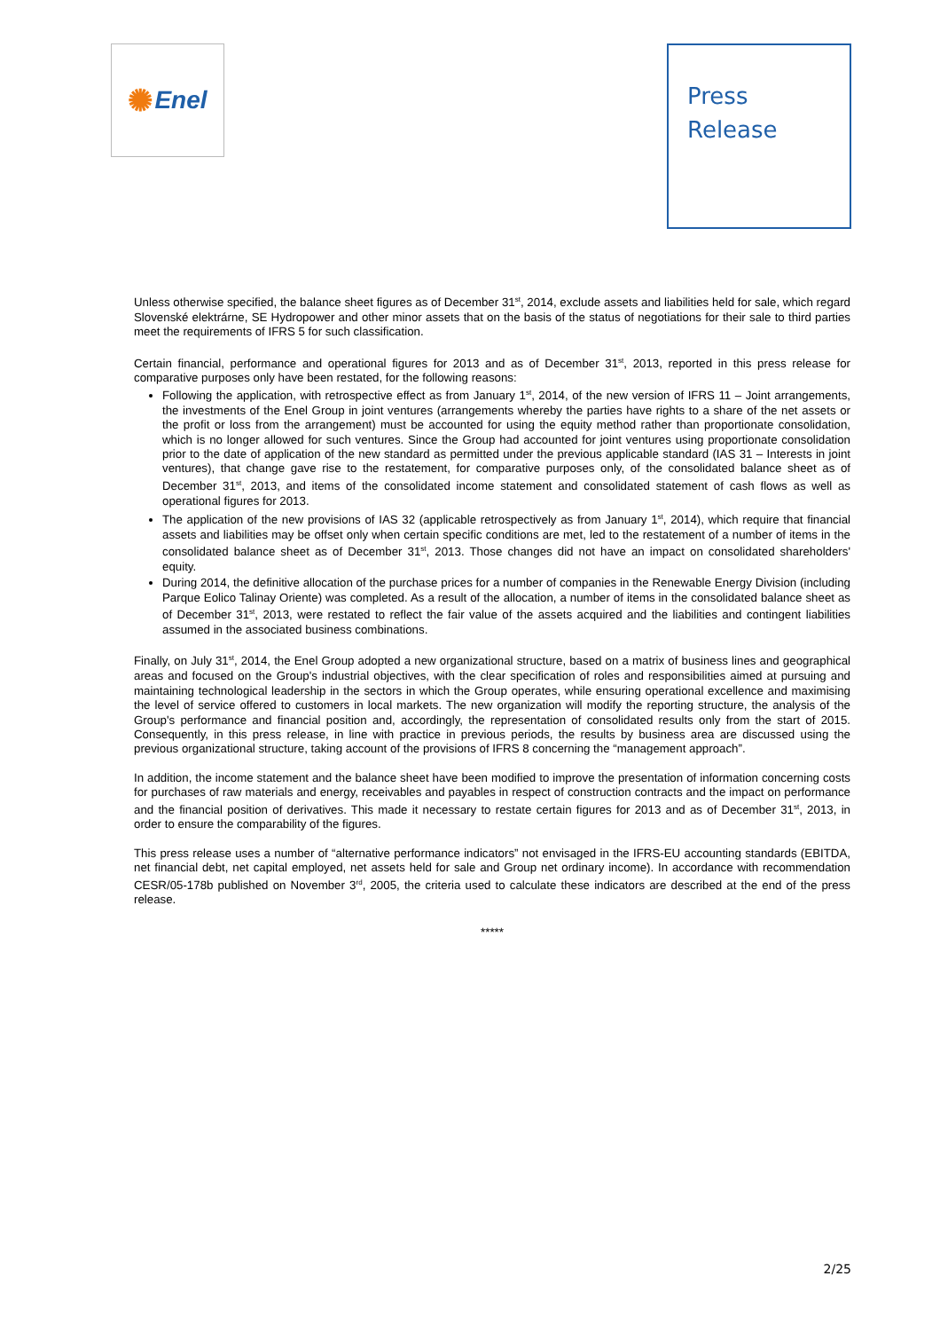✺ Enel
Press
Release
Unless otherwise specified, the balance sheet figures as of December 31<sup>st</sup>, 2014, exclude assets and liabilities held for sale, which regard Slovenské elektrárne, SE Hydropower and other minor assets that on the basis of the status of negotiations for their sale to third parties meet the requirements of IFRS 5 for such classification.
Certain financial, performance and operational figures for 2013 and as of December 31<sup>st</sup>, 2013, reported in this press release for comparative purposes only have been restated, for the following reasons:
Following the application, with retrospective effect as from January 1<sup>st</sup>, 2014, of the new version of IFRS 11 – Joint arrangements, the investments of the Enel Group in joint ventures (arrangements whereby the parties have rights to a share of the net assets or the profit or loss from the arrangement) must be accounted for using the equity method rather than proportionate consolidation, which is no longer allowed for such ventures. Since the Group had accounted for joint ventures using proportionate consolidation prior to the date of application of the new standard as permitted under the previous applicable standard (IAS 31 – Interests in joint ventures), that change gave rise to the restatement, for comparative purposes only, of the consolidated balance sheet as of December 31<sup>st</sup>, 2013, and items of the consolidated income statement and consolidated statement of cash flows as well as operational figures for 2013.
The application of the new provisions of IAS 32 (applicable retrospectively as from January 1<sup>st</sup>, 2014), which require that financial assets and liabilities may be offset only when certain specific conditions are met, led to the restatement of a number of items in the consolidated balance sheet as of December 31<sup>st</sup>, 2013. Those changes did not have an impact on consolidated shareholders' equity.
During 2014, the definitive allocation of the purchase prices for a number of companies in the Renewable Energy Division (including Parque Eolico Talinay Oriente) was completed. As a result of the allocation, a number of items in the consolidated balance sheet as of December 31<sup>st</sup>, 2013, were restated to reflect the fair value of the assets acquired and the liabilities and contingent liabilities assumed in the associated business combinations.
Finally, on July 31<sup>st</sup>, 2014, the Enel Group adopted a new organizational structure, based on a matrix of business lines and geographical areas and focused on the Group's industrial objectives, with the clear specification of roles and responsibilities aimed at pursuing and maintaining technological leadership in the sectors in which the Group operates, while ensuring operational excellence and maximising the level of service offered to customers in local markets. The new organization will modify the reporting structure, the analysis of the Group's performance and financial position and, accordingly, the representation of consolidated results only from the start of 2015. Consequently, in this press release, in line with practice in previous periods, the results by business area are discussed using the previous organizational structure, taking account of the provisions of IFRS 8 concerning the “management approach”.
In addition, the income statement and the balance sheet have been modified to improve the presentation of information concerning costs for purchases of raw materials and energy, receivables and payables in respect of construction contracts and the impact on performance and the financial position of derivatives. This made it necessary to restate certain figures for 2013 and as of December 31<sup>st</sup>, 2013, in order to ensure the comparability of the figures.
This press release uses a number of “alternative performance indicators” not envisaged in the IFRS-EU accounting standards (EBITDA, net financial debt, net capital employed, net assets held for sale and Group net ordinary income). In accordance with recommendation CESR/05-178b published on November 3<sup>rd</sup>, 2005, the criteria used to calculate these indicators are described at the end of the press release.
*****
2/25